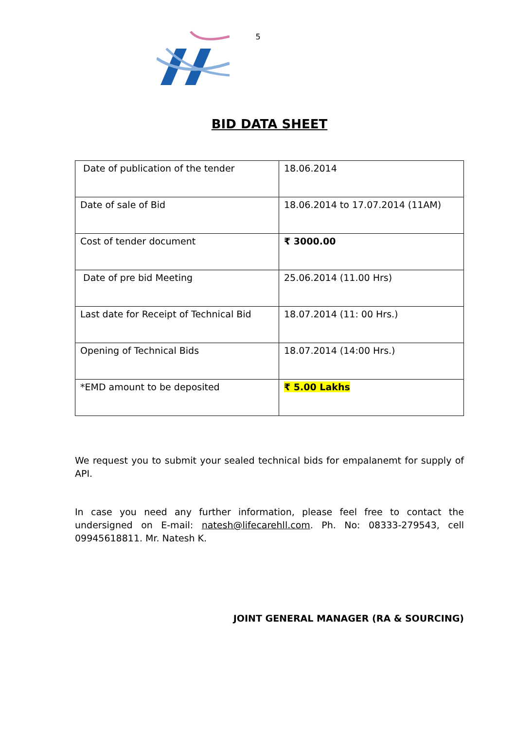5
BID DATA SHEET
| Date of publication of the tender | 18.06.2014 |
| Date of sale of Bid | 18.06.2014 to 17.07.2014 (11AM) |
| Cost of tender document | ₹ 3000.00 |
| Date of pre bid Meeting | 25.06.2014 (11.00 Hrs) |
| Last date for Receipt of Technical Bid | 18.07.2014 (11: 00 Hrs.) |
| Opening of Technical Bids | 18.07.2014 (14:00 Hrs.) |
| *EMD amount to be deposited | ₹ 5.00 Lakhs |
We request you to submit your sealed technical bids for empalanemt for supply of API.
In case you need any further information, please feel free to contact the undersigned on E-mail: natesh@lifecarehll.com. Ph. No: 08333-279543, cell 09945618811. Mr. Natesh K.
JOINT GENERAL MANAGER (RA & SOURCING)